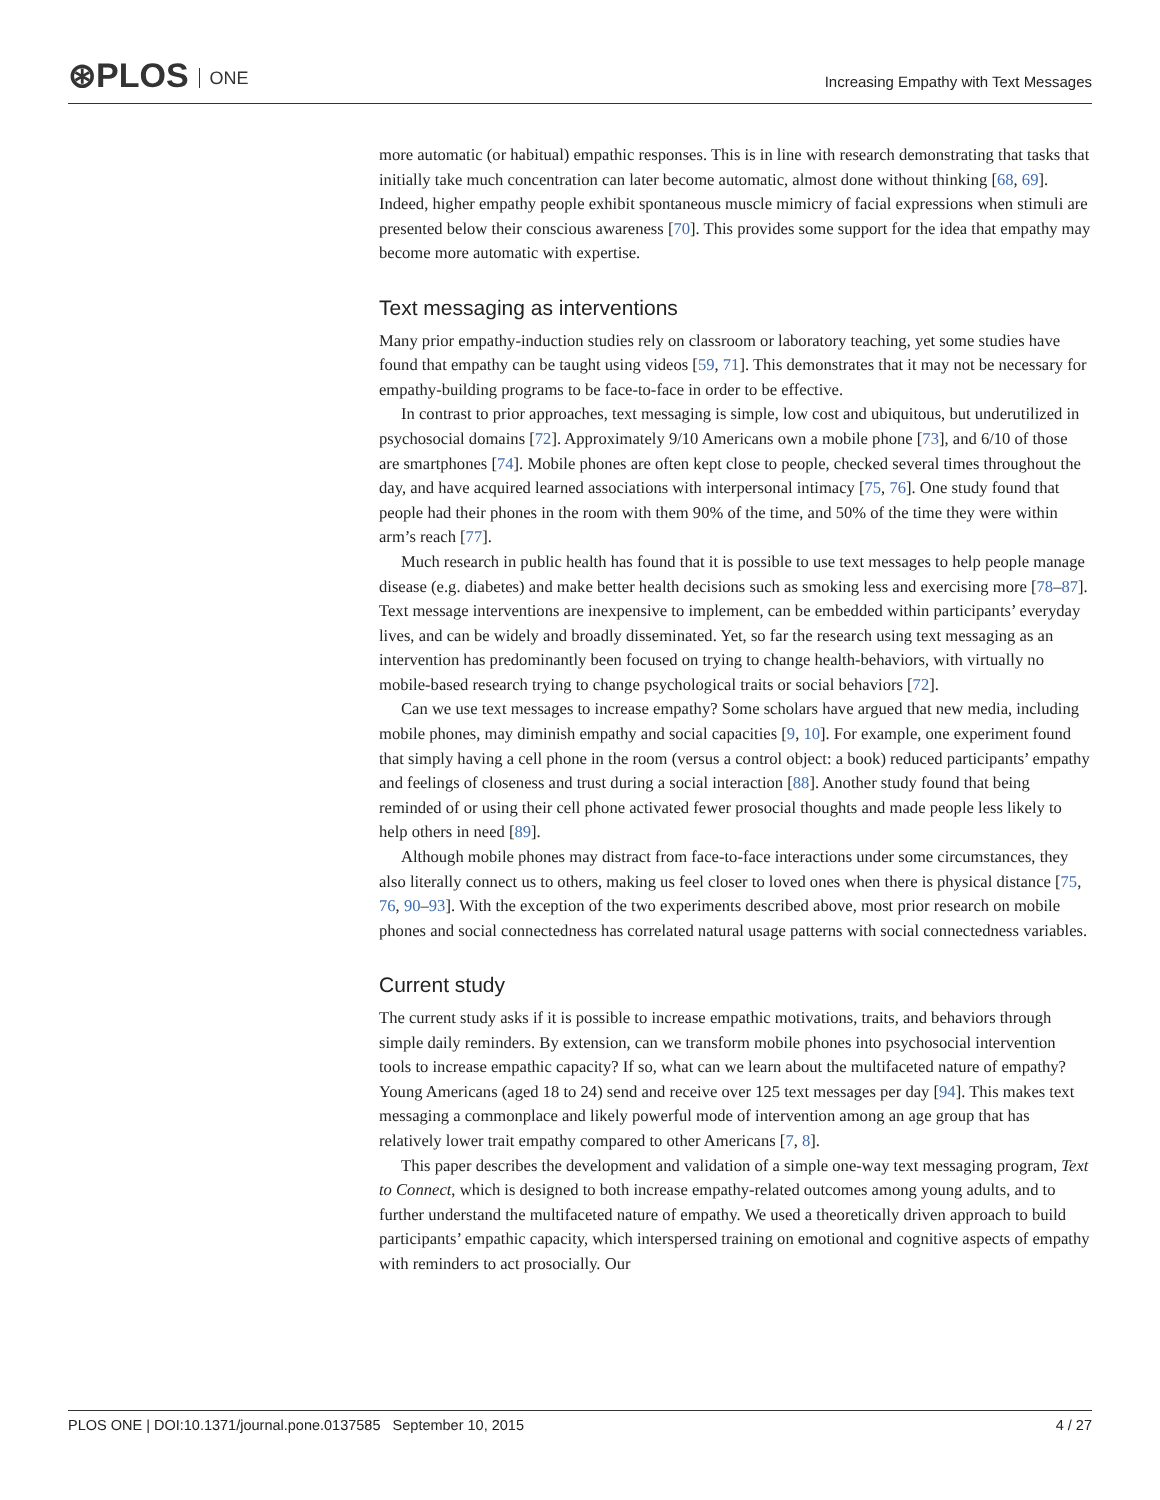⊛PLOS ONE
Increasing Empathy with Text Messages
more automatic (or habitual) empathic responses. This is in line with research demonstrating that tasks that initially take much concentration can later become automatic, almost done without thinking [68, 69]. Indeed, higher empathy people exhibit spontaneous muscle mimicry of facial expressions when stimuli are presented below their conscious awareness [70]. This provides some support for the idea that empathy may become more automatic with expertise.
Text messaging as interventions
Many prior empathy-induction studies rely on classroom or laboratory teaching, yet some studies have found that empathy can be taught using videos [59, 71]. This demonstrates that it may not be necessary for empathy-building programs to be face-to-face in order to be effective.
In contrast to prior approaches, text messaging is simple, low cost and ubiquitous, but underutilized in psychosocial domains [72]. Approximately 9/10 Americans own a mobile phone [73], and 6/10 of those are smartphones [74]. Mobile phones are often kept close to people, checked several times throughout the day, and have acquired learned associations with interpersonal intimacy [75, 76]. One study found that people had their phones in the room with them 90% of the time, and 50% of the time they were within arm’s reach [77].
Much research in public health has found that it is possible to use text messages to help people manage disease (e.g. diabetes) and make better health decisions such as smoking less and exercising more [78–87]. Text message interventions are inexpensive to implement, can be embedded within participants’ everyday lives, and can be widely and broadly disseminated. Yet, so far the research using text messaging as an intervention has predominantly been focused on trying to change health-behaviors, with virtually no mobile-based research trying to change psychological traits or social behaviors [72].
Can we use text messages to increase empathy? Some scholars have argued that new media, including mobile phones, may diminish empathy and social capacities [9, 10]. For example, one experiment found that simply having a cell phone in the room (versus a control object: a book) reduced participants’ empathy and feelings of closeness and trust during a social interaction [88]. Another study found that being reminded of or using their cell phone activated fewer prosocial thoughts and made people less likely to help others in need [89].
Although mobile phones may distract from face-to-face interactions under some circumstances, they also literally connect us to others, making us feel closer to loved ones when there is physical distance [75, 76, 90–93]. With the exception of the two experiments described above, most prior research on mobile phones and social connectedness has correlated natural usage patterns with social connectedness variables.
Current study
The current study asks if it is possible to increase empathic motivations, traits, and behaviors through simple daily reminders. By extension, can we transform mobile phones into psychosocial intervention tools to increase empathic capacity? If so, what can we learn about the multifaceted nature of empathy? Young Americans (aged 18 to 24) send and receive over 125 text messages per day [94]. This makes text messaging a commonplace and likely powerful mode of intervention among an age group that has relatively lower trait empathy compared to other Americans [7, 8].
This paper describes the development and validation of a simple one-way text messaging program, Text to Connect, which is designed to both increase empathy-related outcomes among young adults, and to further understand the multifaceted nature of empathy. We used a theoretically driven approach to build participants’ empathic capacity, which interspersed training on emotional and cognitive aspects of empathy with reminders to act prosocially. Our
PLOS ONE | DOI:10.1371/journal.pone.0137585 September 10, 2015 4 / 27